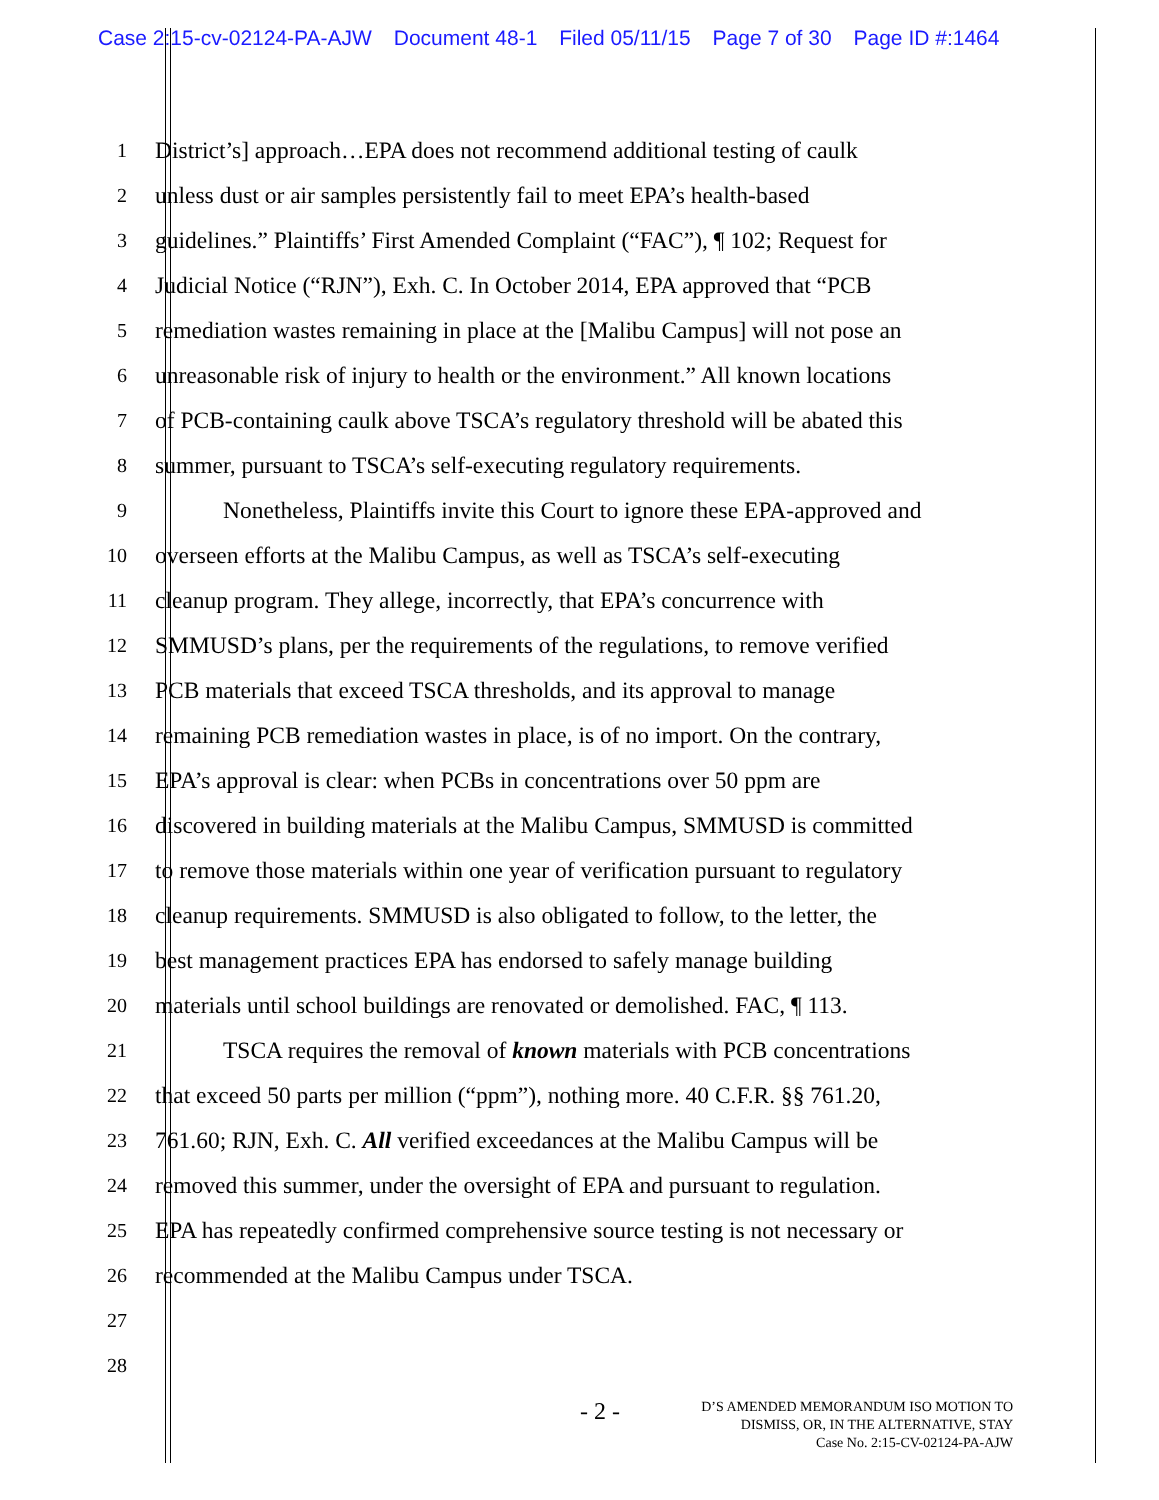Case 2:15-cv-02124-PA-AJW Document 48-1 Filed 05/11/15 Page 7 of 30 Page ID #:1464
1
District’s] approach…EPA does not recommend additional testing of caulk
2
unless dust or air samples persistently fail to meet EPA’s health-based
3
guidelines.” Plaintiffs’ First Amended Complaint (“FAC”), ¶ 102; Request for
4
Judicial Notice (“RJN”), Exh. C. In October 2014, EPA approved that “PCB
5
remediation wastes remaining in place at the [Malibu Campus] will not pose an
6
unreasonable risk of injury to health or the environment.” All known locations
7
of PCB-containing caulk above TSCA’s regulatory threshold will be abated this
8
summer, pursuant to TSCA’s self-executing regulatory requirements.
9
Nonetheless, Plaintiffs invite this Court to ignore these EPA-approved and
10
overseen efforts at the Malibu Campus, as well as TSCA’s self-executing
11
cleanup program. They allege, incorrectly, that EPA’s concurrence with
12
SMMUSD’s plans, per the requirements of the regulations, to remove verified
13
PCB materials that exceed TSCA thresholds, and its approval to manage
14
remaining PCB remediation wastes in place, is of no import. On the contrary,
15
EPA’s approval is clear: when PCBs in concentrations over 50 ppm are
16
discovered in building materials at the Malibu Campus, SMMUSD is committed
17
to remove those materials within one year of verification pursuant to regulatory
18
cleanup requirements. SMMUSD is also obligated to follow, to the letter, the
19
best management practices EPA has endorsed to safely manage building
20
materials until school buildings are renovated or demolished. FAC, ¶ 113.
21
TSCA requires the removal of known materials with PCB concentrations
22
that exceed 50 parts per million (“ppm”), nothing more. 40 C.F.R. §§ 761.20,
23
761.60; RJN, Exh. C. All verified exceedances at the Malibu Campus will be
24
removed this summer, under the oversight of EPA and pursuant to regulation.
25
EPA has repeatedly confirmed comprehensive source testing is not necessary or
26
recommended at the Malibu Campus under TSCA.
27
28
- 2 -
D’S AMENDED MEMORANDUM ISO MOTION TO
DISMISS, OR, IN THE ALTERNATIVE, STAY
Case No. 2:15-CV-02124-PA-AJW